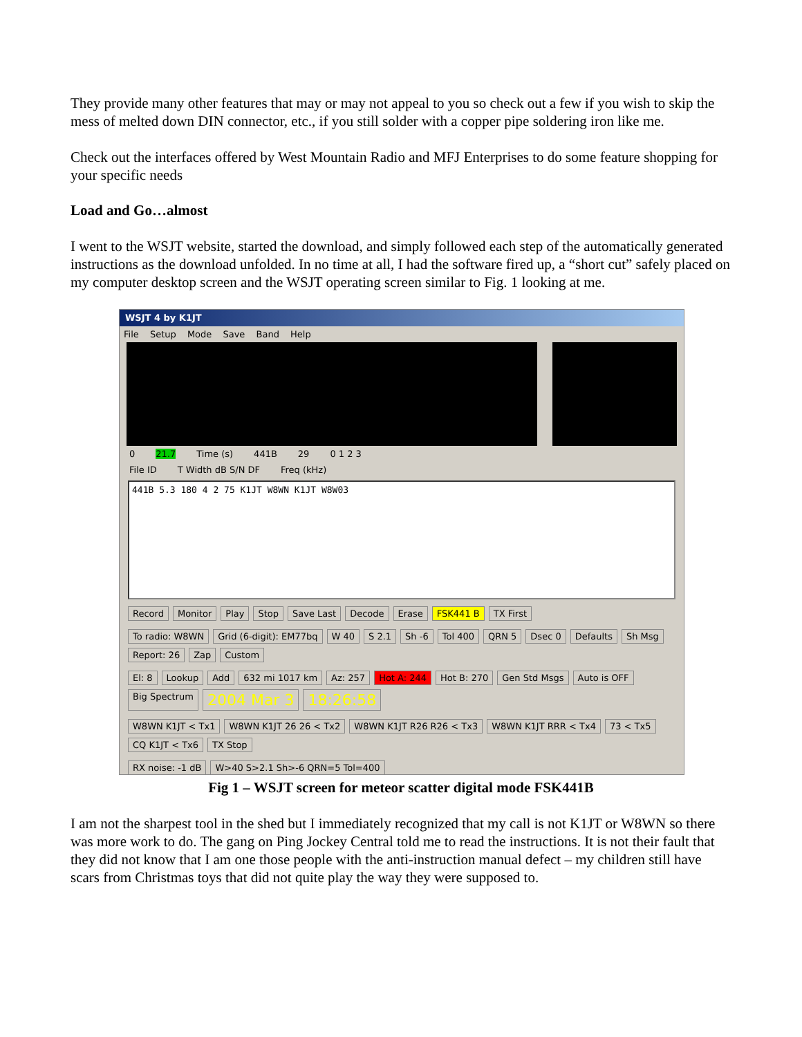They provide many other features that may or may not appeal to you so check out a few if you wish to skip the mess of melted down DIN connector, etc., if you still solder with a copper pipe soldering iron like me.
Check out the interfaces offered by West Mountain Radio and MFJ Enterprises to do some feature shopping for your specific needs
Load and Go…almost
I went to the WSJT website, started the download, and simply followed each step of the automatically generated instructions as the download unfolded. In no time at all, I had the software fired up, a “short cut” safely placed on my computer desktop screen and the WSJT operating screen similar to Fig. 1 looking at me.
WSJT 4 by K1JT
File Setup Mode Save Band Help
0 21.7 Time (s) 441B 29 0 1 2 3
File ID T Width dB S/N DF Freq (kHz)
441B 5.3 180 4 2 75 K1JT W8WN K1JT W8W03
Record Monitor Play Stop Save Last Decode Erase FSK441 B TX First
To radio: W8WN Grid (6-digit): EM77bq W 40 S 2.1 Sh -6 Tol 400 QRN 5 Dsec 0 Defaults Sh Msg Report: 26 Zap Custom
El: 8 Lookup Add 632 mi 1017 km Az: 257 Hot A: 244 Hot B: 270 Gen Std Msgs Auto is OFF Big Spectrum 2004 Mar 3 18:26:58
W8WN K1JT < Tx1 W8WN K1JT 26 26 < Tx2 W8WN K1JT R26 R26 < Tx3 W8WN K1JT RRR < Tx4 73 < Tx5 CQ K1JT < Tx6 TX Stop
RX noise: -1 dB W>40 S>2.1 Sh>-6 QRN=5 Tol=400
Fig 1 – WSJT screen for meteor scatter digital mode FSK441B
I am not the sharpest tool in the shed but I immediately recognized that my call is not K1JT or W8WN so there was more work to do. The gang on Ping Jockey Central told me to read the instructions. It is not their fault that they did not know that I am one those people with the anti-instruction manual defect – my children still have scars from Christmas toys that did not quite play the way they were supposed to.